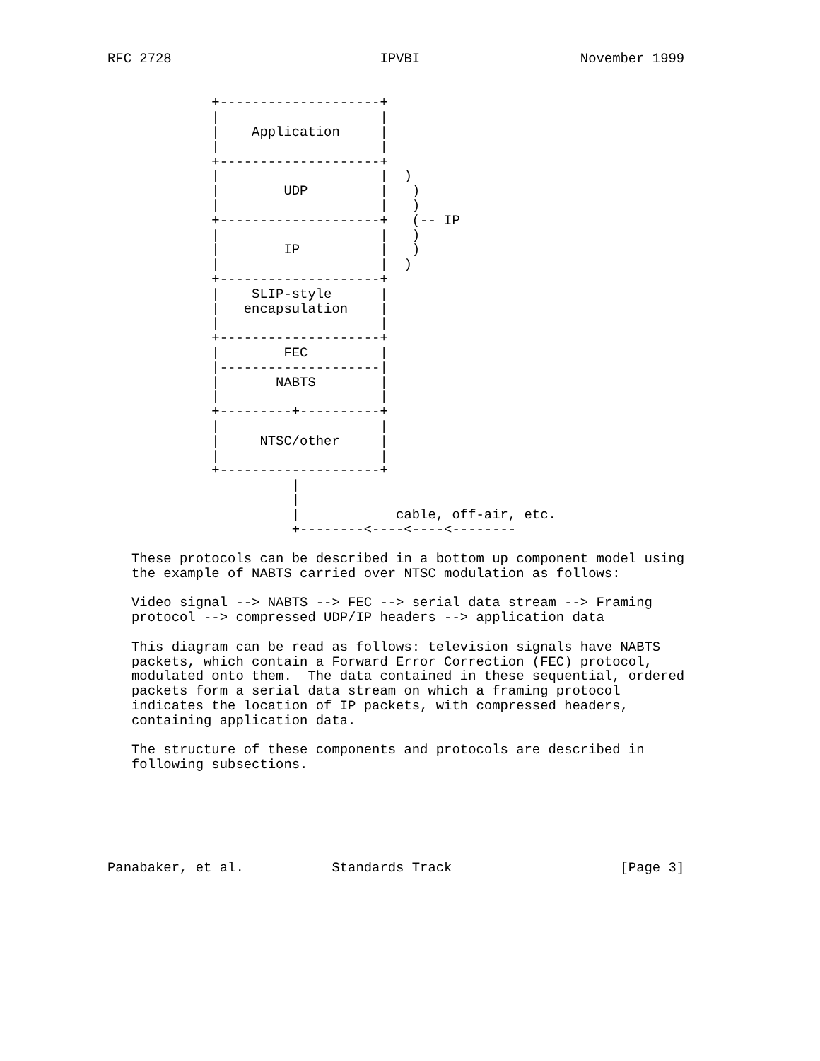RFC 2728                          IPVBI                    November 1999


             +--------------------+
             |                    |
             |    Application     |
             |                    |
             +--------------------+
             |                    |  )
             |        UDP         |   )
             |                    |   )
             +--------------------+   (-- IP
             |                    |   )
             |        IP          |   )
             |                    |  )
             +--------------------+
             |    SLIP-style      |
             |   encapsulation    |
             |                    |
             +--------------------+
             |        FEC         |
             |--------------------|
             |       NABTS        |
             |                    |
             +---------+----------+
             |                    |
             |     NTSC/other     |
             |                    |
             +--------------------+
                       |
                       |
                       |            cable, off-air, etc.
                       +--------<----<----<--------

   These protocols can be described in a bottom up component model using
   the example of NABTS carried over NTSC modulation as follows:

   Video signal --> NABTS --> FEC --> serial data stream --> Framing
   protocol --> compressed UDP/IP headers --> application data

   This diagram can be read as follows: television signals have NABTS
   packets, which contain a Forward Error Correction (FEC) protocol,
   modulated onto them.  The data contained in these sequential, ordered
   packets form a serial data stream on which a framing protocol
   indicates the location of IP packets, with compressed headers,
   containing application data.

   The structure of these components and protocols are described in
   following subsections.






Panabaker, et al.           Standards Track                     [Page 3]